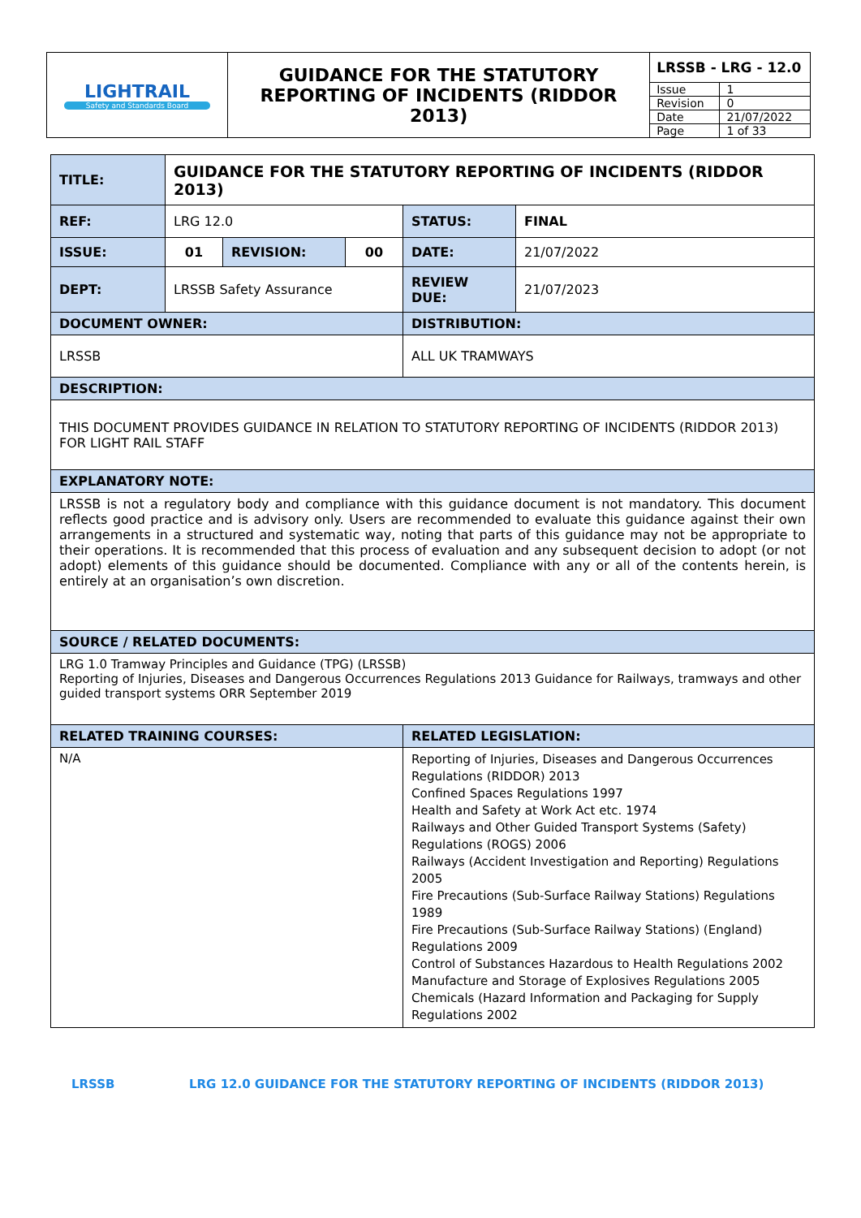| LIGHTRAIL Safety and Standards Board | GUIDANCE FOR THE STATUTORY REPORTING OF INCIDENTS (RIDDOR 2013) | LRSSB - LRG - 12.0 | |
| | | Issue | 1 |
| | | Revision | 0 |
| | | Date | 21/07/2022 |
| | | Page | 1 of 33 |
| TITLE: | GUIDANCE FOR THE STATUTORY REPORTING OF INCIDENTS (RIDDOR 2013) | | | | |
| REF: | LRG 12.0 | | | STATUS: | FINAL |
| ISSUE: | 01 | REVISION: | 00 | DATE: | 21/07/2022 |
| DEPT: | LRSSB Safety Assurance | | | REVIEW DUE: | 21/07/2023 |
| DOCUMENT OWNER: | | | | DISTRIBUTION: | |
| LRSSB | | | | ALL UK TRAMWAYS | |
| DESCRIPTION: | | | | | |
| THIS DOCUMENT PROVIDES GUIDANCE IN RELATION TO STATUTORY REPORTING OF INCIDENTS (RIDDOR 2013) FOR LIGHT RAIL STAFF | | | | | |
| EXPLANATORY NOTE: | | | | | |
| LRSSB is not a regulatory body and compliance with this guidance document is not mandatory. This document reflects good practice and is advisory only. Users are recommended to evaluate this guidance against their own arrangements in a structured and systematic way, noting that parts of this guidance may not be appropriate to their operations. It is recommended that this process of evaluation and any subsequent decision to adopt (or not adopt) elements of this guidance should be documented. Compliance with any or all of the contents herein, is entirely at an organisation’s own discretion. | | | | | |
| SOURCE / RELATED DOCUMENTS: | | | | | |
| LRG 1.0 Tramway Principles and Guidance (TPG) (LRSSB) Reporting of Injuries, Diseases and Dangerous Occurrences Regulations 2013 Guidance for Railways, tramways and other guided transport systems ORR September 2019 | | | | | |
| RELATED TRAINING COURSES: | | | | RELATED LEGISLATION: | |
| N/A | | | | Reporting of Injuries, Diseases and Dangerous Occurrences Regulations (RIDDOR) 2013 Confined Spaces Regulations 1997 Health and Safety at Work Act etc. 1974 Railways and Other Guided Transport Systems (Safety) Regulations (ROGS) 2006 Railways (Accident Investigation and Reporting) Regulations 2005 Fire Precautions (Sub-Surface Railway Stations) Regulations 1989 Fire Precautions (Sub-Surface Railway Stations) (England) Regulations 2009 Control of Substances Hazardous to Health Regulations 2002 Manufacture and Storage of Explosives Regulations 2005 Chemicals (Hazard Information and Packaging for Supply Regulations 2002 | |
LRSSB LRG 12.0 GUIDANCE FOR THE STATUTORY REPORTING OF INCIDENTS (RIDDOR 2013)